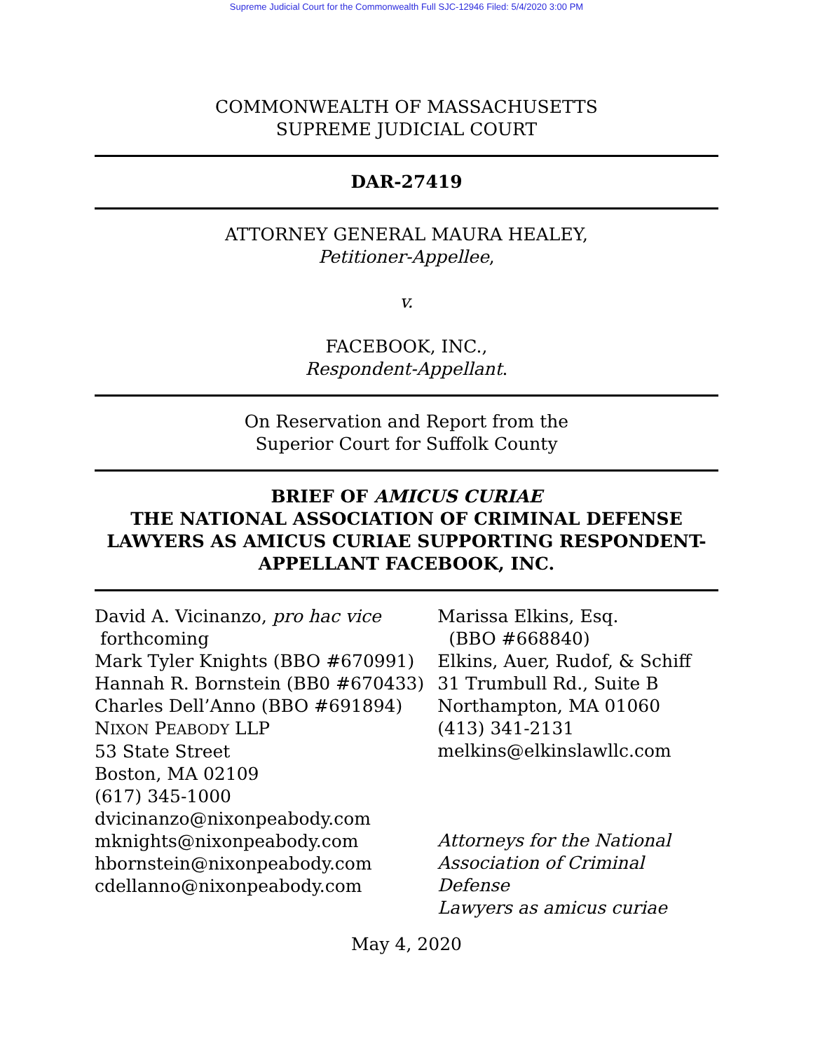Supreme Judicial Court for the Commonwealth Full SJC-12946 Filed: 5/4/2020 3:00 PM
COMMONWEALTH OF MASSACHUSETTS
SUPREME JUDICIAL COURT
DAR-27419
ATTORNEY GENERAL MAURA HEALEY,
Petitioner-Appellee,
v.
FACEBOOK, INC.,
Respondent-Appellant.
On Reservation and Report from the
Superior Court for Suffolk County
BRIEF OF AMICUS CURIAE
THE NATIONAL ASSOCIATION OF CRIMINAL DEFENSE LAWYERS AS AMICUS CURIAE SUPPORTING RESPONDENT-APPELLANT FACEBOOK, INC.
David A. Vicinanzo, pro hac vice
forthcoming
Mark Tyler Knights (BBO #670991)
Hannah R. Bornstein (BB0 #670433)
Charles Dell’Anno (BBO #691894)
NIXON PEABODY LLP
53 State Street
Boston, MA 02109
(617) 345-1000
dvicinanzo@nixonpeabody.com
mknights@nixonpeabody.com
hbornstein@nixonpeabody.com
cdellanno@nixonpeabody.com
Marissa Elkins, Esq.
(BBO #668840)
Elkins, Auer, Rudof, & Schiff
31 Trumbull Rd., Suite B
Northampton, MA 01060
(413) 341-2131
melkins@elkinslawllc.com
Attorneys for the National
Association of Criminal Defense
Lawyers as amicus curiae
May 4, 2020